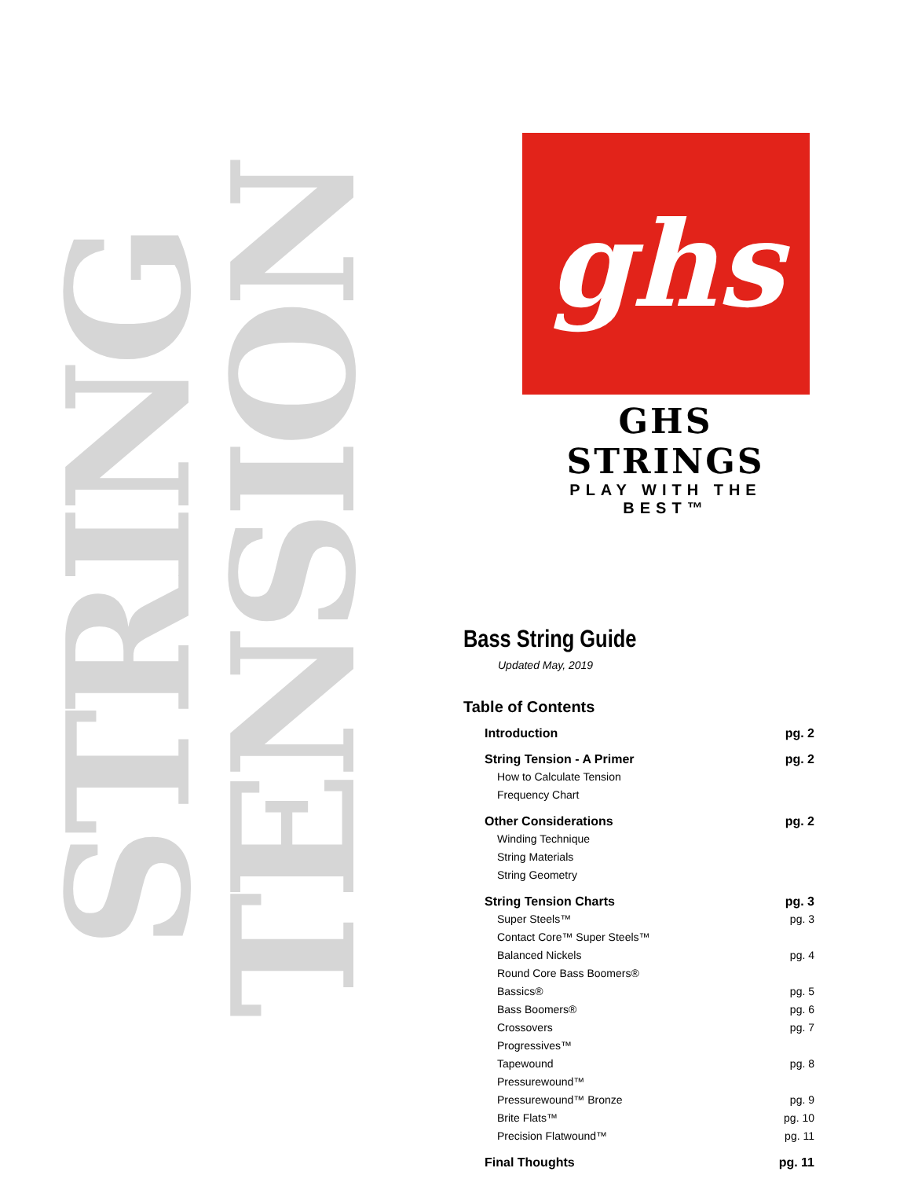STRING
TENSION
ghs
GHS STRINGS
PLAY WITH THE BEST™
Bass String Guide
Updated May, 2019
Table of Contents
Introduction pg. 2
String Tension - A Primer pg. 2
How to Calculate Tension
Frequency Chart
Other Considerations pg. 2
Winding Technique
String Materials
String Geometry
String Tension Charts pg. 3
Super Steels™ pg. 3
Contact Core™ Super Steels™
Balanced Nickels pg. 4
Round Core Bass Boomers®
Bassics® pg. 5
Bass Boomers® pg. 6
Crossovers pg. 7
Progressives™
Tapewound pg. 8
Pressurewound™
Pressurewound™ Bronze pg. 9
Brite Flats™ pg. 10
Precision Flatwound™ pg. 11
Final Thoughts pg. 11